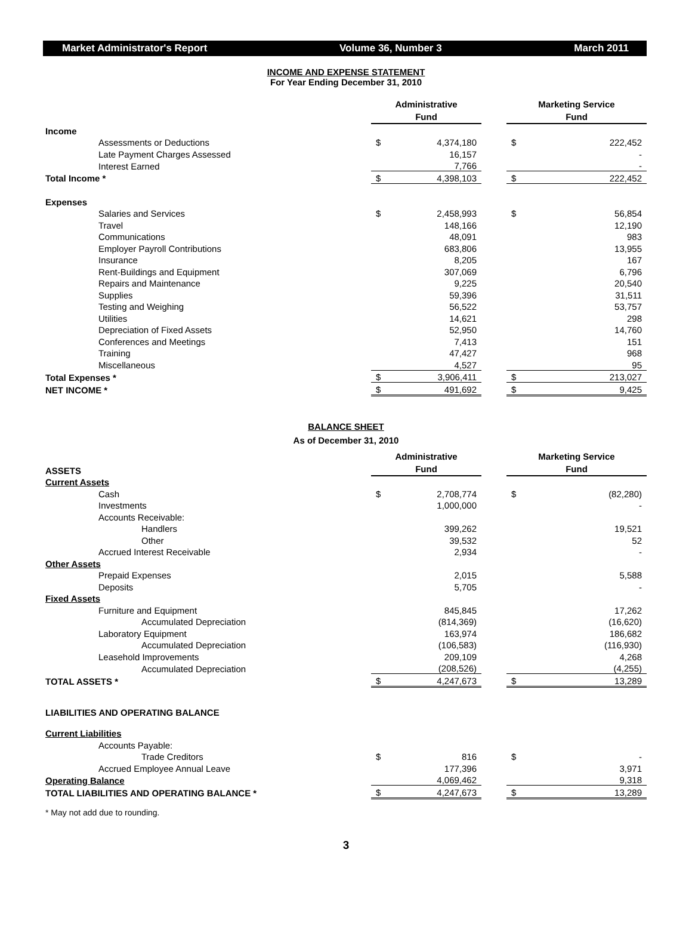Market Administrator's Report Volume 36, Number 3 March 2011
INCOME AND EXPENSE STATEMENT
For Year Ending December 31, 2010
| | Administrative Fund | | | Marketing Service Fund | |
| Income | | | | | |
| Assessments or Deductions | $ | 4,374,180 | | $ | 222,452 |
| Late Payment Charges Assessed | | 16,157 | | | - |
| Interest Earned | | 7,766 | | | - |
| Total Income * | $ | 4,398,103 | | $ | 222,452 |
| Expenses | | | | | |
| Salaries and Services | $ | 2,458,993 | | $ | 56,854 |
| Travel | | 148,166 | | | 12,190 |
| Communications | | 48,091 | | | 983 |
| Employer Payroll Contributions | | 683,806 | | | 13,955 |
| Insurance | | 8,205 | | | 167 |
| Rent-Buildings and Equipment | | 307,069 | | | 6,796 |
| Repairs and Maintenance | | 9,225 | | | 20,540 |
| Supplies | | 59,396 | | | 31,511 |
| Testing and Weighing | | 56,522 | | | 53,757 |
| Utilities | | 14,621 | | | 298 |
| Depreciation of Fixed Assets | | 52,950 | | | 14,760 |
| Conferences and Meetings | | 7,413 | | | 151 |
| Training | | 47,427 | | | 968 |
| Miscellaneous | | 4,527 | | | 95 |
| Total Expenses * | $ | 3,906,411 | | $ | 213,027 |
| NET INCOME * | $ | 491,692 | | $ | 9,425 |
BALANCE SHEET
As of December 31, 2010
| ASSETS | Administrative Fund | | | Marketing Service Fund | |
| Current Assets | | | | | |
| Cash | $ | 2,708,774 | | $ | (82,280) |
| Investments | | 1,000,000 | | | - |
| Accounts Receivable: | | | | | |
| Handlers | | 399,262 | | | 19,521 |
| Other | | 39,532 | | | 52 |
| Accrued Interest Receivable | | 2,934 | | | - |
| Other Assets | | | | | |
| Prepaid Expenses | | 2,015 | | | 5,588 |
| Deposits | | 5,705 | | | - |
| Fixed Assets | | | | | |
| Furniture and Equipment | | 845,845 | | | 17,262 |
| Accumulated Depreciation | | (814,369) | | | (16,620) |
| Laboratory Equipment | | 163,974 | | | 186,682 |
| Accumulated Depreciation | | (106,583) | | | (116,930) |
| Leasehold Improvements | | 209,109 | | | 4,268 |
| Accumulated Depreciation | | (208,526) | | | (4,255) |
| TOTAL ASSETS * | $ | 4,247,673 | | $ | 13,289 |
| LIABILITIES AND OPERATING BALANCE | | | | | |
| Current Liabilities | | | | | |
| Accounts Payable: | | | | | |
| Trade Creditors | $ | 816 | | $ | - |
| Accrued Employee Annual Leave | | 177,396 | | | 3,971 |
| Operating Balance | | 4,069,462 | | | 9,318 |
| TOTAL LIABILITIES AND OPERATING BALANCE * | $ | 4,247,673 | | $ | 13,289 |
* May not add due to rounding.
3